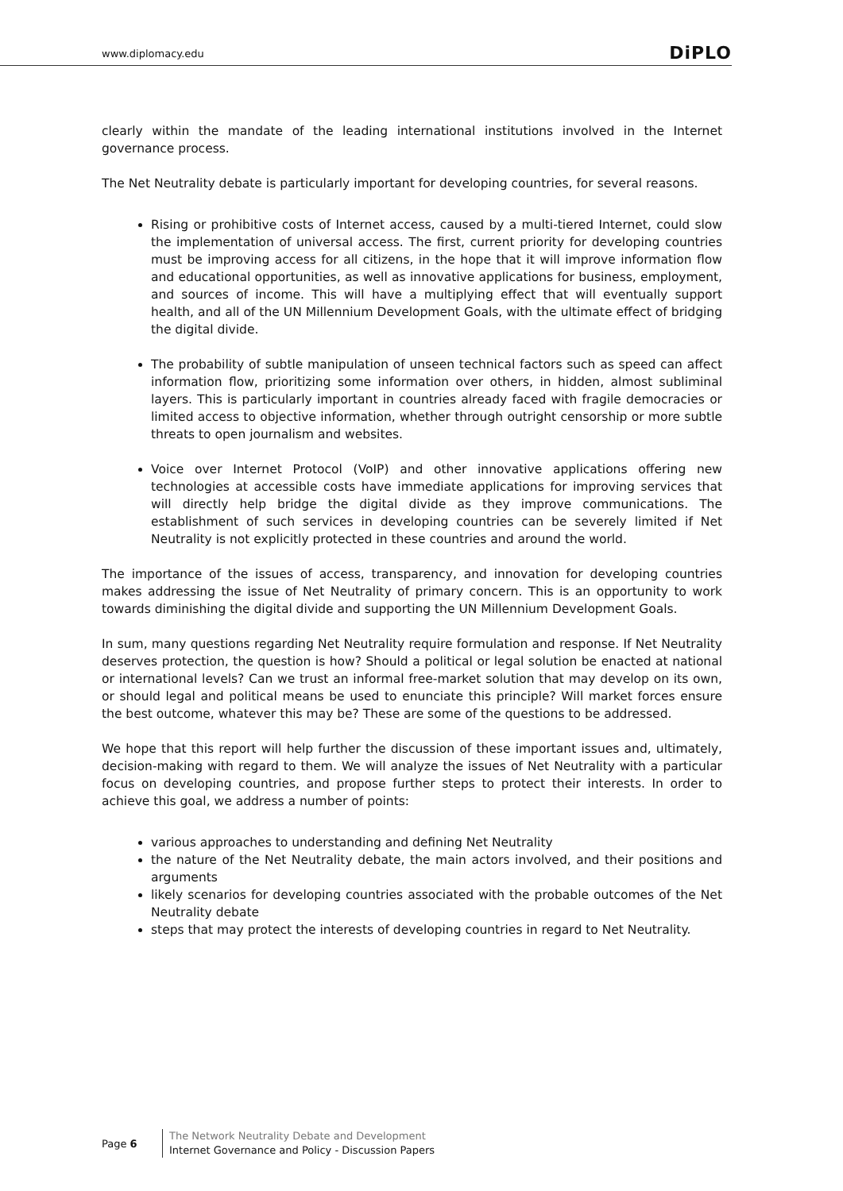www.diplomacy.edu DiPLO
clearly within the mandate of the leading international institutions involved in the Internet governance process.
The Net Neutrality debate is particularly important for developing countries, for several reasons.
Rising or prohibitive costs of Internet access, caused by a multi-tiered Internet, could slow the implementation of universal access. The first, current priority for developing countries must be improving access for all citizens, in the hope that it will improve information flow and educational opportunities, as well as innovative applications for business, employment, and sources of income. This will have a multiplying effect that will eventually support health, and all of the UN Millennium Development Goals, with the ultimate effect of bridging the digital divide.
The probability of subtle manipulation of unseen technical factors such as speed can affect information flow, prioritizing some information over others, in hidden, almost subliminal layers. This is particularly important in countries already faced with fragile democracies or limited access to objective information, whether through outright censorship or more subtle threats to open journalism and websites.
Voice over Internet Protocol (VoIP) and other innovative applications offering new technologies at accessible costs have immediate applications for improving services that will directly help bridge the digital divide as they improve communications. The establishment of such services in developing countries can be severely limited if Net Neutrality is not explicitly protected in these countries and around the world.
The importance of the issues of access, transparency, and innovation for developing countries makes addressing the issue of Net Neutrality of primary concern. This is an opportunity to work towards diminishing the digital divide and supporting the UN Millennium Development Goals.
In sum, many questions regarding Net Neutrality require formulation and response. If Net Neutrality deserves protection, the question is how? Should a political or legal solution be enacted at national or international levels? Can we trust an informal free-market solution that may develop on its own, or should legal and political means be used to enunciate this principle? Will market forces ensure the best outcome, whatever this may be? These are some of the questions to be addressed.
We hope that this report will help further the discussion of these important issues and, ultimately, decision-making with regard to them. We will analyze the issues of Net Neutrality with a particular focus on developing countries, and propose further steps to protect their interests. In order to achieve this goal, we address a number of points:
various approaches to understanding and defining Net Neutrality
the nature of the Net Neutrality debate, the main actors involved, and their positions and arguments
likely scenarios for developing countries associated with the probable outcomes of the Net Neutrality debate
steps that may protect the interests of developing countries in regard to Net Neutrality.
Page 6
The Network Neutrality Debate and Development
Internet Governance and Policy - Discussion Papers